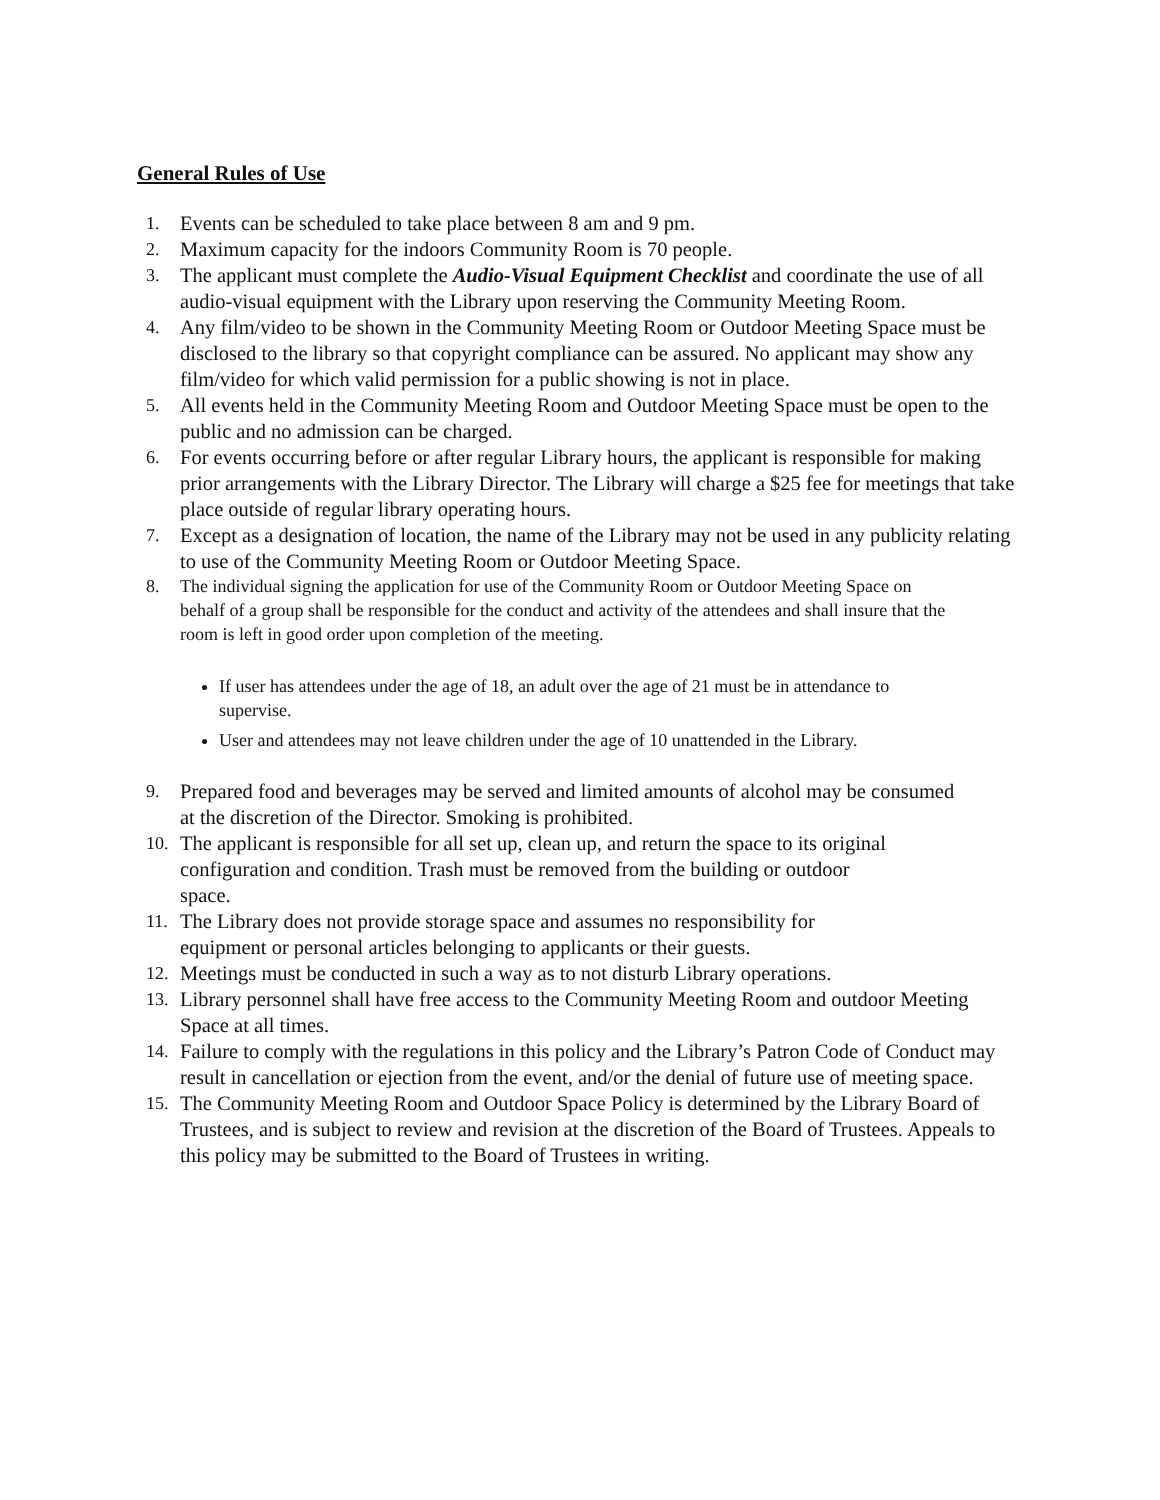General Rules of Use
1. Events can be scheduled to take place between 8 am and 9 pm.
2. Maximum capacity for the indoors Community Room is 70 people.
3. The applicant must complete the Audio-Visual Equipment Checklist and coordinate the use of all audio-visual equipment with the Library upon reserving the Community Meeting Room.
4. Any film/video to be shown in the Community Meeting Room or Outdoor Meeting Space must be disclosed to the library so that copyright compliance can be assured. No applicant may show any film/video for which valid permission for a public showing is not in place.
5. All events held in the Community Meeting Room and Outdoor Meeting Space must be open to the public and no admission can be charged.
6. For events occurring before or after regular Library hours, the applicant is responsible for making prior arrangements with the Library Director. The Library will charge a $25 fee for meetings that take place outside of regular library operating hours.
7. Except as a designation of location, the name of the Library may not be used in any publicity relating to use of the Community Meeting Room or Outdoor Meeting Space.
8. The individual signing the application for use of the Community Room or Outdoor Meeting Space on behalf of a group shall be responsible for the conduct and activity of the attendees and shall insure that the room is left in good order upon completion of the meeting.
If user has attendees under the age of 18, an adult over the age of 21 must be in attendance to supervise.
User and attendees may not leave children under the age of 10 unattended in the Library.
9. Prepared food and beverages may be served and limited amounts of alcohol may be consumed at the discretion of the Director. Smoking is prohibited.
10. The applicant is responsible for all set up, clean up, and return the space to its original configuration and condition. Trash must be removed from the building or outdoor space.
11. The Library does not provide storage space and assumes no responsibility for equipment or personal articles belonging to applicants or their guests.
12. Meetings must be conducted in such a way as to not disturb Library operations.
13. Library personnel shall have free access to the Community Meeting Room and outdoor Meeting Space at all times.
14. Failure to comply with the regulations in this policy and the Library’s Patron Code of Conduct may result in cancellation or ejection from the event, and/or the denial of future use of meeting space.
15. The Community Meeting Room and Outdoor Space Policy is determined by the Library Board of Trustees, and is subject to review and revision at the discretion of the Board of Trustees. Appeals to this policy may be submitted to the Board of Trustees in writing.